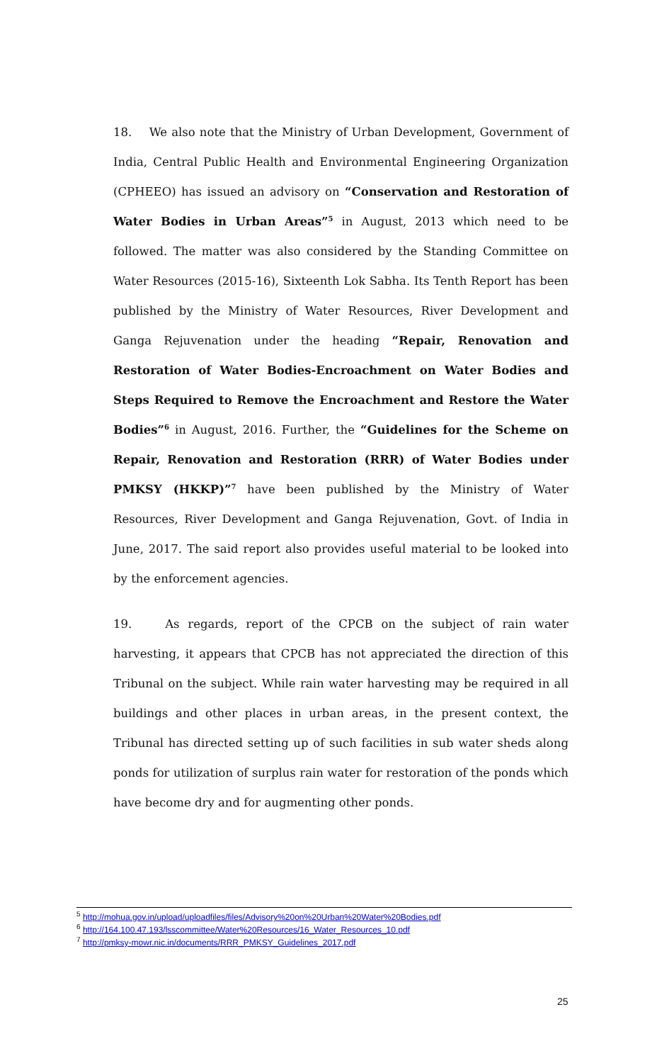18. We also note that the Ministry of Urban Development, Government of India, Central Public Health and Environmental Engineering Organization (CPHEEO) has issued an advisory on “Conservation and Restoration of Water Bodies in Urban Areas”<sup>5</sup> in August, 2013 which need to be followed. The matter was also considered by the Standing Committee on Water Resources (2015-16), Sixteenth Lok Sabha. Its Tenth Report has been published by the Ministry of Water Resources, River Development and Ganga Rejuvenation under the heading “Repair, Renovation and Restoration of Water Bodies-Encroachment on Water Bodies and Steps Required to Remove the Encroachment and Restore the Water Bodies”<sup>6</sup> in August, 2016. Further, the “Guidelines for the Scheme on Repair, Renovation and Restoration (RRR) of Water Bodies under PMKSY (HKKP)”<sup>7</sup> have been published by the Ministry of Water Resources, River Development and Ganga Rejuvenation, Govt. of India in June, 2017. The said report also provides useful material to be looked into by the enforcement agencies.
19. As regards, report of the CPCB on the subject of rain water harvesting, it appears that CPCB has not appreciated the direction of this Tribunal on the subject. While rain water harvesting may be required in all buildings and other places in urban areas, in the present context, the Tribunal has directed setting up of such facilities in sub water sheds along ponds for utilization of surplus rain water for restoration of the ponds which have become dry and for augmenting other ponds.
<sup>5</sup> http://mohua.gov.in/upload/uploadfiles/files/Advisory%20on%20Urban%20Water%20Bodies.pdf
<sup>6</sup> http://164.100.47.193/lsscommittee/Water%20Resources/16_Water_Resources_10.pdf
<sup>7</sup> http://pmksy-mowr.nic.in/documents/RRR_PMKSY_Guidelines_2017.pdf
25